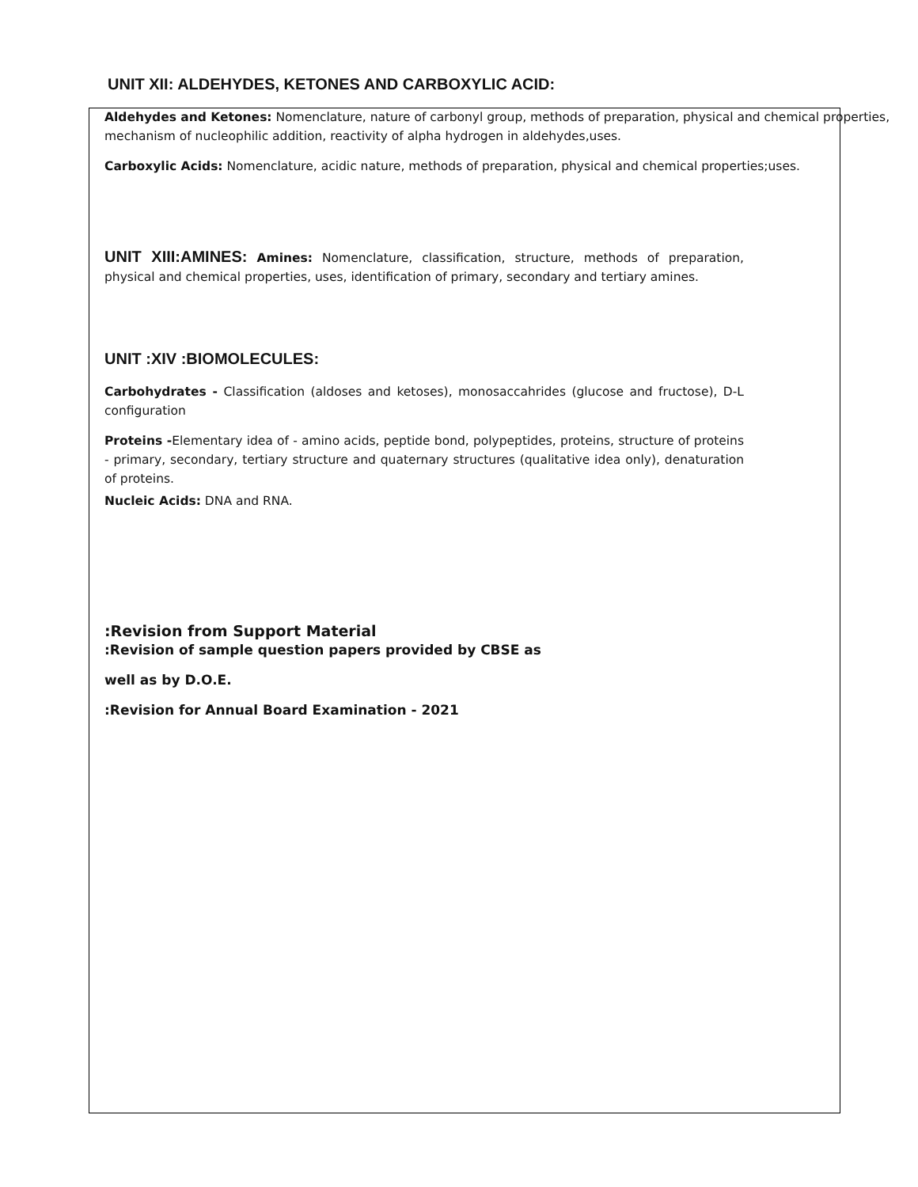UNIT XII: ALDEHYDES, KETONES AND CARBOXYLIC ACID:
Aldehydes and Ketones: Nomenclature, nature of carbonyl group, methods of preparation, physical and chemical properties, mechanism of nucleophilic addition, reactivity of alpha hydrogen in aldehydes,uses.
Carboxylic Acids: Nomenclature, acidic nature, methods of preparation, physical and chemical properties;uses.
UNIT XIII:AMINES: Amines: Nomenclature, classification, structure, methods of preparation, physical and chemical properties, uses, identification of primary, secondary and tertiary amines.
UNIT :XIV :BIOMOLECULES:
Carbohydrates - Classification (aldoses and ketoses), monosaccahrides (glucose and fructose), D-L configuration
Proteins -Elementary idea of - amino acids, peptide bond, polypeptides, proteins, structure of proteins - primary, secondary, tertiary structure and quaternary structures (qualitative idea only), denaturation of proteins.
Nucleic Acids: DNA and RNA.
:Revision from Support Material
:Revision of sample question papers provided by CBSE as
well as by D.O.E.
:Revision for Annual Board Examination - 2021